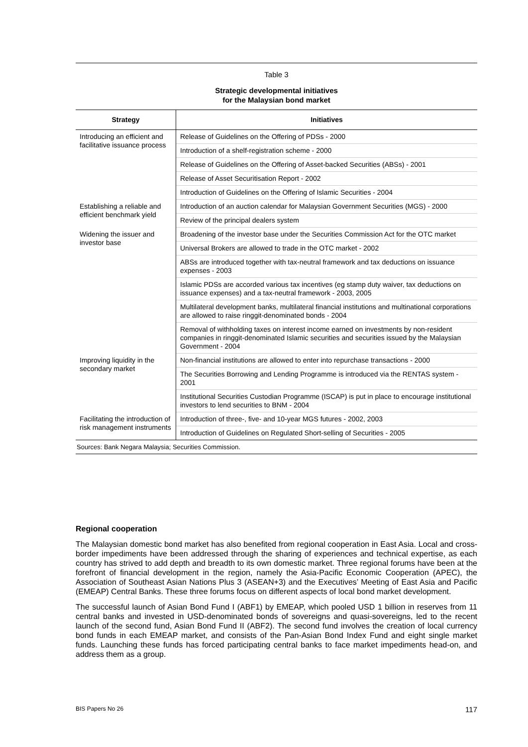Table 3
Strategic developmental initiatives
for the Malaysian bond market
| Strategy | Initiatives |
| --- | --- |
| Introducing an efficient and facilitative issuance process | Release of Guidelines on the Offering of PDSs - 2000 |
| | Introduction of a shelf-registration scheme - 2000 |
| | Release of Guidelines on the Offering of Asset-backed Securities (ABSs) - 2001 |
| | Release of Asset Securitisation Report - 2002 |
| | Introduction of Guidelines on the Offering of Islamic Securities - 2004 |
| Establishing a reliable and efficient benchmark yield | Introduction of an auction calendar for Malaysian Government Securities (MGS) - 2000 |
| | Review of the principal dealers system |
| Widening the issuer and investor base | Broadening of the investor base under the Securities Commission Act for the OTC market |
| | Universal Brokers are allowed to trade in the OTC market - 2002 |
| | ABSs are introduced together with tax-neutral framework and tax deductions on issuance expenses - 2003 |
| | Islamic PDSs are accorded various tax incentives (eg stamp duty waiver, tax deductions on issuance expenses) and a tax-neutral framework - 2003, 2005 |
| | Multilateral development banks, multilateral financial institutions and multinational corporations are allowed to raise ringgit-denominated bonds - 2004 |
| | Removal of withholding taxes on interest income earned on investments by non-resident companies in ringgit-denominated Islamic securities and securities issued by the Malaysian Government - 2004 |
| Improving liquidity in the secondary market | Non-financial institutions are allowed to enter into repurchase transactions - 2000 |
| | The Securities Borrowing and Lending Programme is introduced via the RENTAS system - 2001 |
| | Institutional Securities Custodian Programme (ISCAP) is put in place to encourage institutional investors to lend securities to BNM - 2004 |
| Facilitating the introduction of risk management instruments | Introduction of three-, five- and 10-year MGS futures - 2002, 2003 |
| | Introduction of Guidelines on Regulated Short-selling of Securities - 2005 |
Sources: Bank Negara Malaysia; Securities Commission.
Regional cooperation
The Malaysian domestic bond market has also benefited from regional cooperation in East Asia. Local and cross-border impediments have been addressed through the sharing of experiences and technical expertise, as each country has strived to add depth and breadth to its own domestic market. Three regional forums have been at the forefront of financial development in the region, namely the Asia-Pacific Economic Cooperation (APEC), the Association of Southeast Asian Nations Plus 3 (ASEAN+3) and the Executives’ Meeting of East Asia and Pacific (EMEAP) Central Banks. These three forums focus on different aspects of local bond market development.
The successful launch of Asian Bond Fund I (ABF1) by EMEAP, which pooled USD 1 billion in reserves from 11 central banks and invested in USD-denominated bonds of sovereigns and quasi-sovereigns, led to the recent launch of the second fund, Asian Bond Fund II (ABF2). The second fund involves the creation of local currency bond funds in each EMEAP market, and consists of the Pan-Asian Bond Index Fund and eight single market funds. Launching these funds has forced participating central banks to face market impediments head-on, and address them as a group.
BIS Papers No 26 117